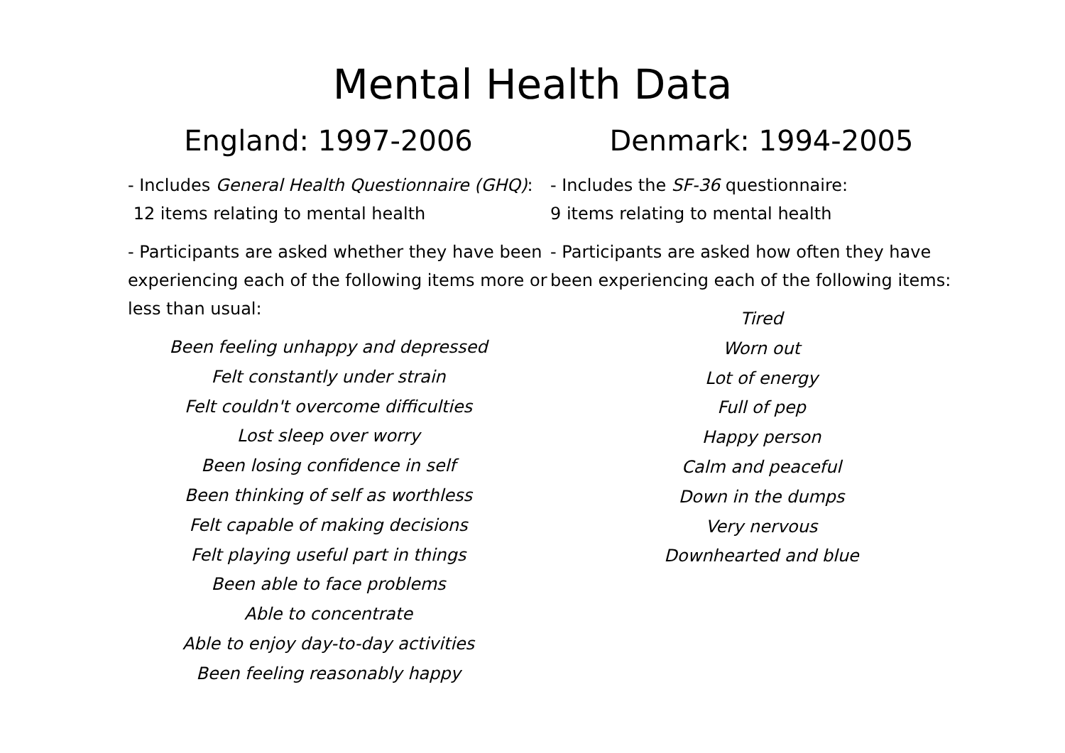Mental Health Data
England: 1997-2006
- Includes General Health Questionnaire (GHQ): 12 items relating to mental health
- Participants are asked whether they have been experiencing each of the following items more or less than usual:
Been feeling unhappy and depressed
Felt constantly under strain
Felt couldn't overcome difficulties
Lost sleep over worry
Been losing confidence in self
Been thinking of self as worthless
Felt capable of making decisions
Felt playing useful part in things
Been able to face problems
Able to concentrate
Able to enjoy day-to-day activities
Been feeling reasonably happy
Denmark: 1994-2005
- Includes the SF-36 questionnaire:
9 items relating to mental health
- Participants are asked how often they have been experiencing each of the following items:
Tired
Worn out
Lot of energy
Full of pep
Happy person
Calm and peaceful
Down in the dumps
Very nervous
Downhearted and blue